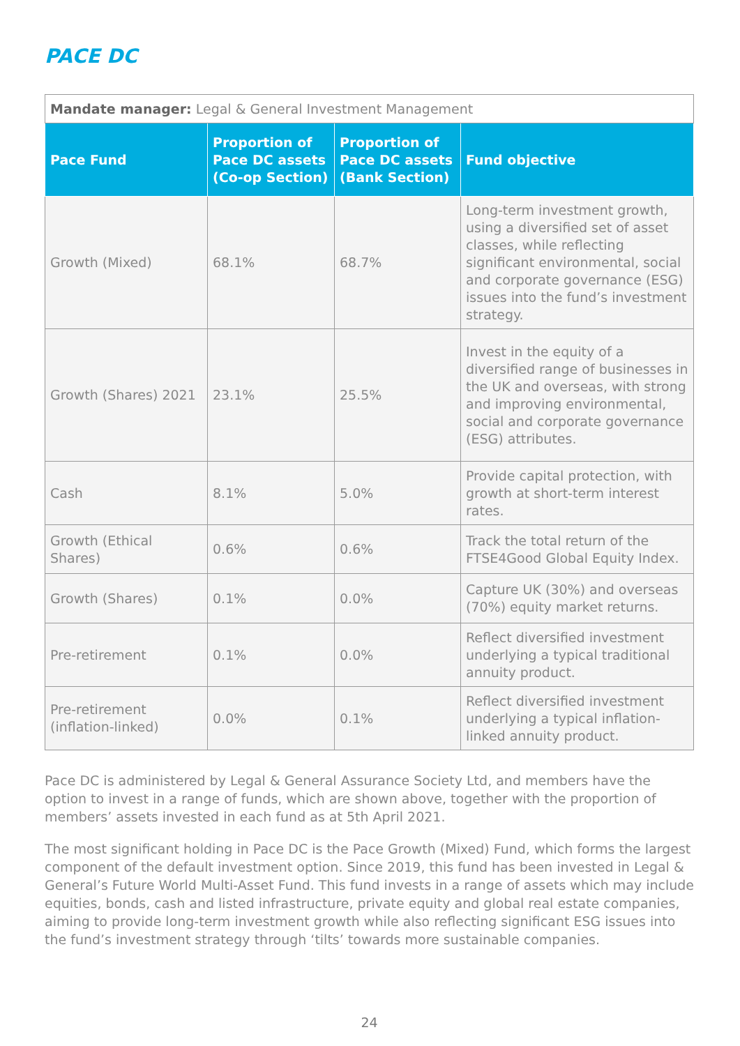PACE DC
| Mandate manager: Legal & General Investment Management | | | |
| Pace Fund | Proportion of Pace DC assets (Co-op Section) | Proportion of Pace DC assets (Bank Section) | Fund objective |
| Growth (Mixed) | 68.1% | 68.7% | Long-term investment growth, using a diversified set of asset classes, while reflecting significant environmental, social and corporate governance (ESG) issues into the fund’s investment strategy. |
| Growth (Shares) 2021 | 23.1% | 25.5% | Invest in the equity of a diversified range of businesses in the UK and overseas, with strong and improving environmental, social and corporate governance (ESG) attributes. |
| Cash | 8.1% | 5.0% | Provide capital protection, with growth at short-term interest rates. |
| Growth (Ethical Shares) | 0.6% | 0.6% | Track the total return of the FTSE4Good Global Equity Index. |
| Growth (Shares) | 0.1% | 0.0% | Capture UK (30%) and overseas (70%) equity market returns. |
| Pre-retirement | 0.1% | 0.0% | Reflect diversified investment underlying a typical traditional annuity product. |
| Pre-retirement (inflation-linked) | 0.0% | 0.1% | Reflect diversified investment underlying a typical inflation-linked annuity product. |
Pace DC is administered by Legal & General Assurance Society Ltd, and members have the option to invest in a range of funds, which are shown above, together with the proportion of members’ assets invested in each fund as at 5th April 2021.
The most significant holding in Pace DC is the Pace Growth (Mixed) Fund, which forms the largest component of the default investment option. Since 2019, this fund has been invested in Legal & General’s Future World Multi-Asset Fund. This fund invests in a range of assets which may include equities, bonds, cash and listed infrastructure, private equity and global real estate companies, aiming to provide long-term investment growth while also reflecting significant ESG issues into the fund’s investment strategy through ‘tilts’ towards more sustainable companies.
24